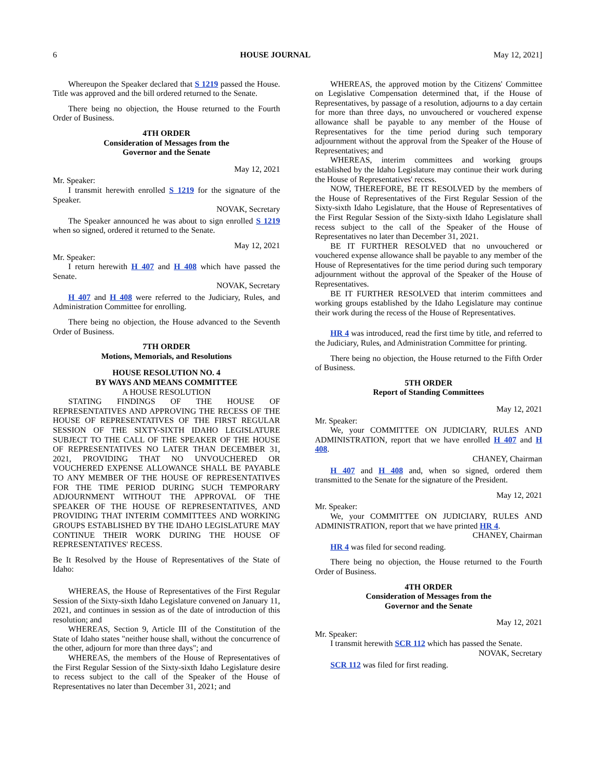6 HOUSE JOURNAL May 12, 2021]
Whereupon the Speaker declared that S 1219 passed the House. Title was approved and the bill ordered returned to the Senate.
There being no objection, the House returned to the Fourth Order of Business.
4TH ORDER
Consideration of Messages from the
Governor and the Senate
May 12, 2021
Mr. Speaker:
I transmit herewith enrolled S 1219 for the signature of the Speaker.
NOVAK, Secretary
The Speaker announced he was about to sign enrolled S 1219 when so signed, ordered it returned to the Senate.
May 12, 2021
Mr. Speaker:
I return herewith H 407 and H 408 which have passed the Senate.
NOVAK, Secretary
H 407 and H 408 were referred to the Judiciary, Rules, and Administration Committee for enrolling.
There being no objection, the House advanced to the Seventh Order of Business.
7TH ORDER
Motions, Memorials, and Resolutions
HOUSE RESOLUTION NO. 4
BY WAYS AND MEANS COMMITTEE
A HOUSE RESOLUTION
STATING FINDINGS OF THE HOUSE OF REPRESENTATIVES AND APPROVING THE RECESS OF THE HOUSE OF REPRESENTATIVES OF THE FIRST REGULAR SESSION OF THE SIXTY-SIXTH IDAHO LEGISLATURE SUBJECT TO THE CALL OF THE SPEAKER OF THE HOUSE OF REPRESENTATIVES NO LATER THAN DECEMBER 31, 2021, PROVIDING THAT NO UNVOUCHERED OR VOUCHERED EXPENSE ALLOWANCE SHALL BE PAYABLE TO ANY MEMBER OF THE HOUSE OF REPRESENTATIVES FOR THE TIME PERIOD DURING SUCH TEMPORARY ADJOURNMENT WITHOUT THE APPROVAL OF THE SPEAKER OF THE HOUSE OF REPRESENTATIVES, AND PROVIDING THAT INTERIM COMMITTEES AND WORKING GROUPS ESTABLISHED BY THE IDAHO LEGISLATURE MAY CONTINUE THEIR WORK DURING THE HOUSE OF REPRESENTATIVES' RECESS.
Be It Resolved by the House of Representatives of the State of Idaho:
WHEREAS, the House of Representatives of the First Regular Session of the Sixty-sixth Idaho Legislature convened on January 11, 2021, and continues in session as of the date of introduction of this resolution; and
WHEREAS, Section 9, Article III of the Constitution of the State of Idaho states "neither house shall, without the concurrence of the other, adjourn for more than three days"; and
WHEREAS, the members of the House of Representatives of the First Regular Session of the Sixty-sixth Idaho Legislature desire to recess subject to the call of the Speaker of the House of Representatives no later than December 31, 2021; and
WHEREAS, the approved motion by the Citizens' Committee on Legislative Compensation determined that, if the House of Representatives, by passage of a resolution, adjourns to a day certain for more than three days, no unvouchered or vouchered expense allowance shall be payable to any member of the House of Representatives for the time period during such temporary adjournment without the approval from the Speaker of the House of Representatives; and
WHEREAS, interim committees and working groups established by the Idaho Legislature may continue their work during the House of Representatives' recess.
NOW, THEREFORE, BE IT RESOLVED by the members of the House of Representatives of the First Regular Session of the Sixty-sixth Idaho Legislature, that the House of Representatives of the First Regular Session of the Sixty-sixth Idaho Legislature shall recess subject to the call of the Speaker of the House of Representatives no later than December 31, 2021.
BE IT FURTHER RESOLVED that no unvouchered or vouchered expense allowance shall be payable to any member of the House of Representatives for the time period during such temporary adjournment without the approval of the Speaker of the House of Representatives.
BE IT FURTHER RESOLVED that interim committees and working groups established by the Idaho Legislature may continue their work during the recess of the House of Representatives.
HR 4 was introduced, read the first time by title, and referred to the Judiciary, Rules, and Administration Committee for printing.
There being no objection, the House returned to the Fifth Order of Business.
5TH ORDER
Report of Standing Committees
May 12, 2021
Mr. Speaker:
We, your COMMITTEE ON JUDICIARY, RULES AND ADMINISTRATION, report that we have enrolled H 407 and H 408.
CHANEY, Chairman
H 407 and H 408 and, when so signed, ordered them transmitted to the Senate for the signature of the President.
May 12, 2021
Mr. Speaker:
We, your COMMITTEE ON JUDICIARY, RULES AND ADMINISTRATION, report that we have printed HR 4.
CHANEY, Chairman
HR 4 was filed for second reading.
There being no objection, the House returned to the Fourth Order of Business.
4TH ORDER
Consideration of Messages from the
Governor and the Senate
May 12, 2021
Mr. Speaker:
I transmit herewith SCR 112 which has passed the Senate.
NOVAK, Secretary
SCR 112 was filed for first reading.